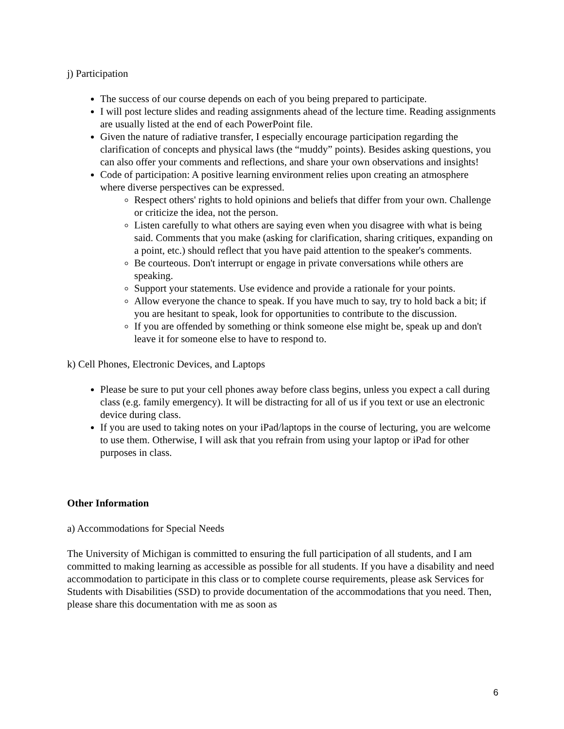j) Participation
The success of our course depends on each of you being prepared to participate.
I will post lecture slides and reading assignments ahead of the lecture time. Reading assignments are usually listed at the end of each PowerPoint file.
Given the nature of radiative transfer, I especially encourage participation regarding the clarification of concepts and physical laws (the “muddy” points). Besides asking questions, you can also offer your comments and reflections, and share your own observations and insights!
Code of participation: A positive learning environment relies upon creating an atmosphere where diverse perspectives can be expressed.
Respect others' rights to hold opinions and beliefs that differ from your own. Challenge or criticize the idea, not the person.
Listen carefully to what others are saying even when you disagree with what is being said. Comments that you make (asking for clarification, sharing critiques, expanding on a point, etc.) should reflect that you have paid attention to the speaker's comments.
Be courteous. Don't interrupt or engage in private conversations while others are speaking.
Support your statements. Use evidence and provide a rationale for your points.
Allow everyone the chance to speak. If you have much to say, try to hold back a bit; if you are hesitant to speak, look for opportunities to contribute to the discussion.
If you are offended by something or think someone else might be, speak up and don't leave it for someone else to have to respond to.
k) Cell Phones, Electronic Devices, and Laptops
Please be sure to put your cell phones away before class begins, unless you expect a call during class (e.g. family emergency). It will be distracting for all of us if you text or use an electronic device during class.
If you are used to taking notes on your iPad/laptops in the course of lecturing, you are welcome to use them. Otherwise, I will ask that you refrain from using your laptop or iPad for other purposes in class.
Other Information
a) Accommodations for Special Needs
The University of Michigan is committed to ensuring the full participation of all students, and I am committed to making learning as accessible as possible for all students. If you have a disability and need accommodation to participate in this class or to complete course requirements, please ask Services for Students with Disabilities (SSD) to provide documentation of the accommodations that you need. Then, please share this documentation with me as soon as
6